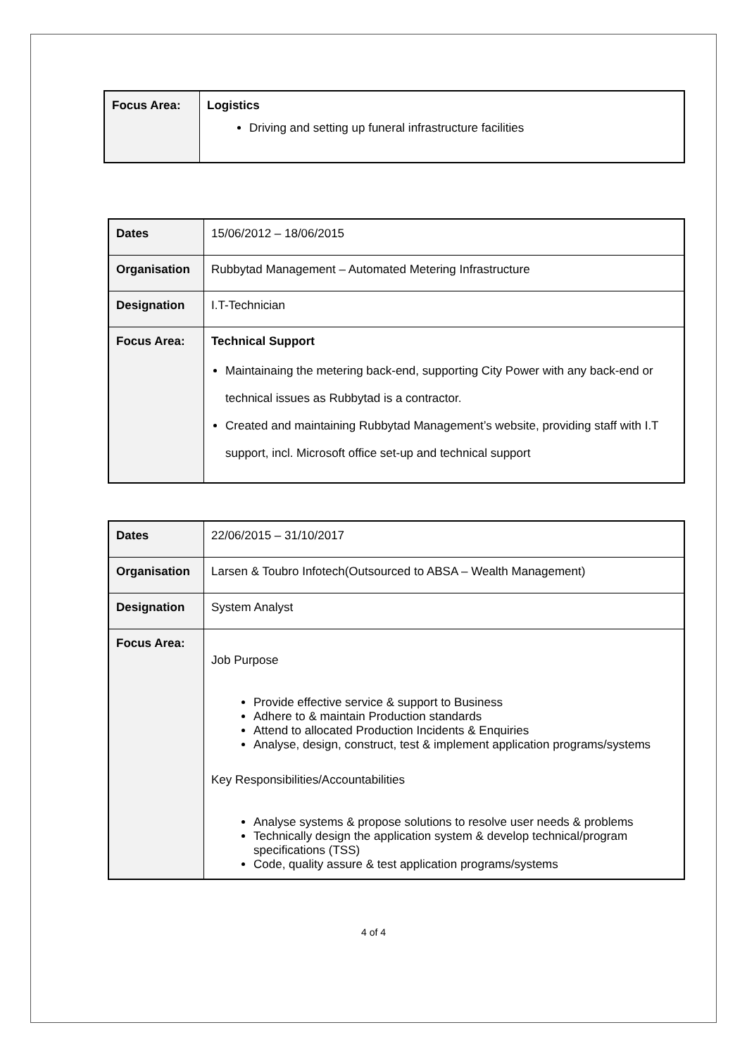| Focus Area: | Logistics Driving and setting up funeral infrastructure facilities |
| Dates | 15/06/2012 – 18/06/2015 |
| Organisation | Rubbytad Management – Automated Metering Infrastructure |
| Designation | I.T-Technician |
| Focus Area: | Technical Support Maintainaing the metering back-end, supporting City Power with any back-end or technical issues as Rubbytad is a contractor. Created and maintaining Rubbytad Management’s website, providing staff with I.T support, incl. Microsoft office set-up and technical support |
| Dates | 22/06/2015 – 31/10/2017 |
| Organisation | Larsen & Toubro Infotech(Outsourced to ABSA – Wealth Management) |
| Designation | System Analyst |
| Focus Area: | Job Purpose Provide effective service & support to Business Adhere to & maintain Production standards Attend to allocated Production Incidents & Enquiries Analyse, design, construct, test & implement application programs/systems Key Responsibilities/Accountabilities Analyse systems & propose solutions to resolve user needs & problems Technically design the application system & develop technical/program specifications (TSS) Code, quality assure & test application programs/systems |
4 of 4